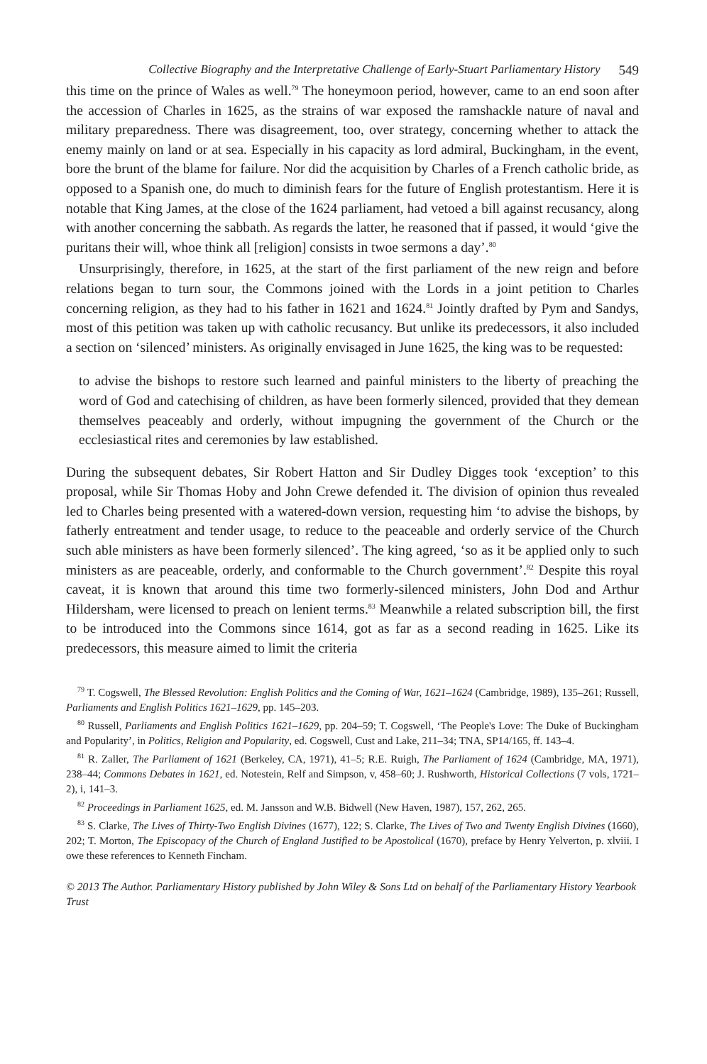Collective Biography and the Interpretative Challenge of Early-Stuart Parliamentary History 549
this time on the prince of Wales as well.<sup>79</sup> The honeymoon period, however, came to an end soon after the accession of Charles in 1625, as the strains of war exposed the ramshackle nature of naval and military preparedness. There was disagreement, too, over strategy, concerning whether to attack the enemy mainly on land or at sea. Especially in his capacity as lord admiral, Buckingham, in the event, bore the brunt of the blame for failure. Nor did the acquisition by Charles of a French catholic bride, as opposed to a Spanish one, do much to diminish fears for the future of English protestantism. Here it is notable that King James, at the close of the 1624 parliament, had vetoed a bill against recusancy, along with another concerning the sabbath. As regards the latter, he reasoned that if passed, it would ‘give the puritans their will, whoe think all [religion] consists in twoe sermons a day’.<sup>80</sup>
Unsurprisingly, therefore, in 1625, at the start of the first parliament of the new reign and before relations began to turn sour, the Commons joined with the Lords in a joint petition to Charles concerning religion, as they had to his father in 1621 and 1624.<sup>81</sup> Jointly drafted by Pym and Sandys, most of this petition was taken up with catholic recusancy. But unlike its predecessors, it also included a section on ‘silenced’ ministers. As originally envisaged in June 1625, the king was to be requested:
to advise the bishops to restore such learned and painful ministers to the liberty of preaching the word of God and catechising of children, as have been formerly silenced, provided that they demean themselves peaceably and orderly, without impugning the government of the Church or the ecclesiastical rites and ceremonies by law established.
During the subsequent debates, Sir Robert Hatton and Sir Dudley Digges took ‘exception’ to this proposal, while Sir Thomas Hoby and John Crewe defended it. The division of opinion thus revealed led to Charles being presented with a watered-down version, requesting him ‘to advise the bishops, by fatherly entreatment and tender usage, to reduce to the peaceable and orderly service of the Church such able ministers as have been formerly silenced’. The king agreed, ‘so as it be applied only to such ministers as are peaceable, orderly, and conformable to the Church government’.<sup>82</sup> Despite this royal caveat, it is known that around this time two formerly-silenced ministers, John Dod and Arthur Hildersham, were licensed to preach on lenient terms.<sup>83</sup> Meanwhile a related subscription bill, the first to be introduced into the Commons since 1614, got as far as a second reading in 1625. Like its predecessors, this measure aimed to limit the criteria
<sup>79</sup> T. Cogswell, The Blessed Revolution: English Politics and the Coming of War, 1621–1624 (Cambridge, 1989), 135–261; Russell, Parliaments and English Politics 1621–1629, pp. 145–203.
<sup>80</sup> Russell, Parliaments and English Politics 1621–1629, pp. 204–59; T. Cogswell, ‘The People's Love: The Duke of Buckingham and Popularity’, in Politics, Religion and Popularity, ed. Cogswell, Cust and Lake, 211–34; TNA, SP14/165, ff. 143–4.
<sup>81</sup> R. Zaller, The Parliament of 1621 (Berkeley, CA, 1971), 41–5; R.E. Ruigh, The Parliament of 1624 (Cambridge, MA, 1971), 238–44; Commons Debates in 1621, ed. Notestein, Relf and Simpson, v, 458–60; J. Rushworth, Historical Collections (7 vols, 1721–2), i, 141–3.
<sup>82</sup> Proceedings in Parliament 1625, ed. M. Jansson and W.B. Bidwell (New Haven, 1987), 157, 262, 265.
<sup>83</sup> S. Clarke, The Lives of Thirty-Two English Divines (1677), 122; S. Clarke, The Lives of Two and Twenty English Divines (1660), 202; T. Morton, The Episcopacy of the Church of England Justified to be Apostolical (1670), preface by Henry Yelverton, p. xlviii. I owe these references to Kenneth Fincham.
© 2013 The Author. Parliamentary History published by John Wiley & Sons Ltd on behalf of the Parliamentary History Yearbook Trust